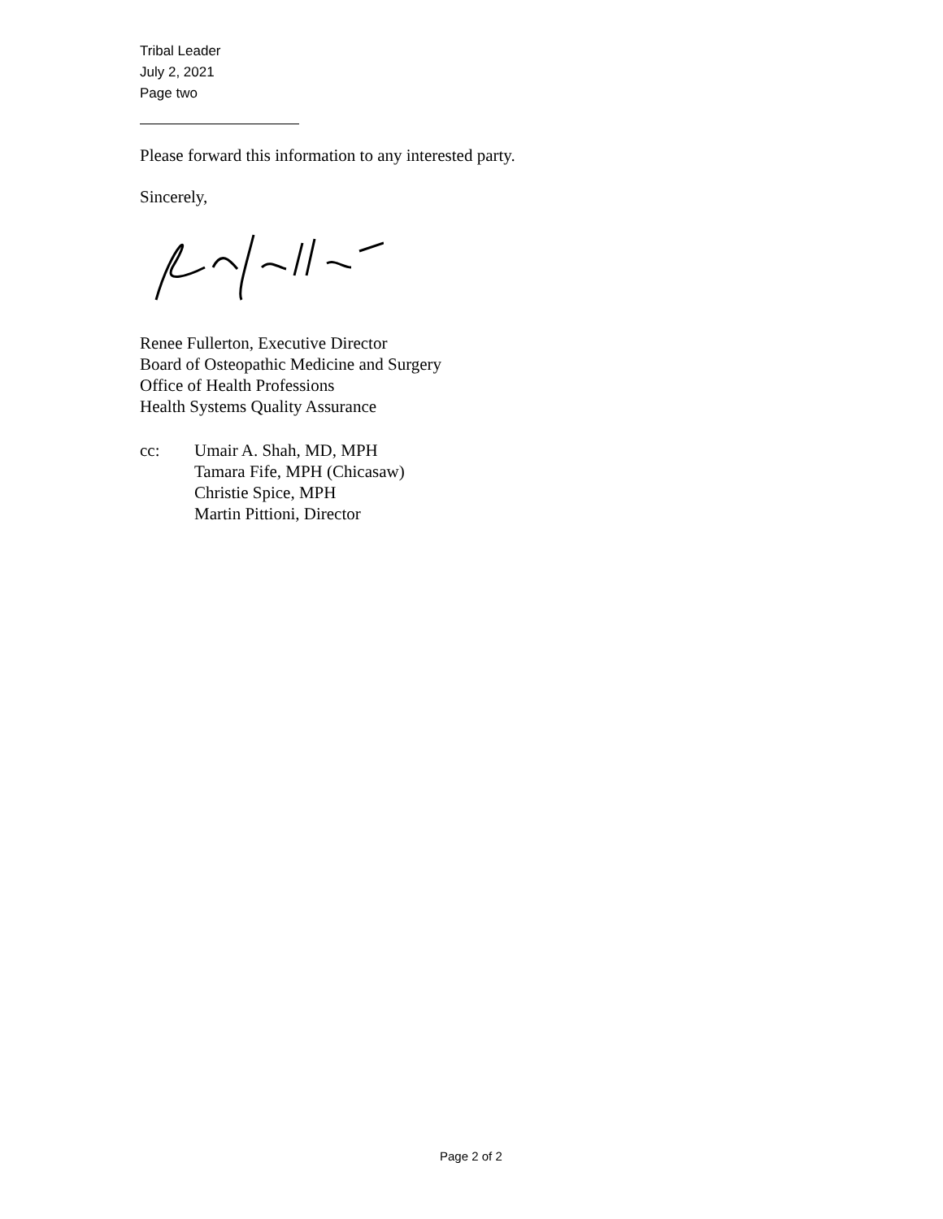Tribal Leader
July 2, 2021
Page two
Please forward this information to any interested party.
Sincerely,
Renee Fullerton, Executive Director
Board of Osteopathic Medicine and Surgery
Office of Health Professions
Health Systems Quality Assurance
cc: Umair A. Shah, MD, MPH
Tamara Fife, MPH (Chicasaw)
Christie Spice, MPH
Martin Pittioni, Director
Page 2 of 2